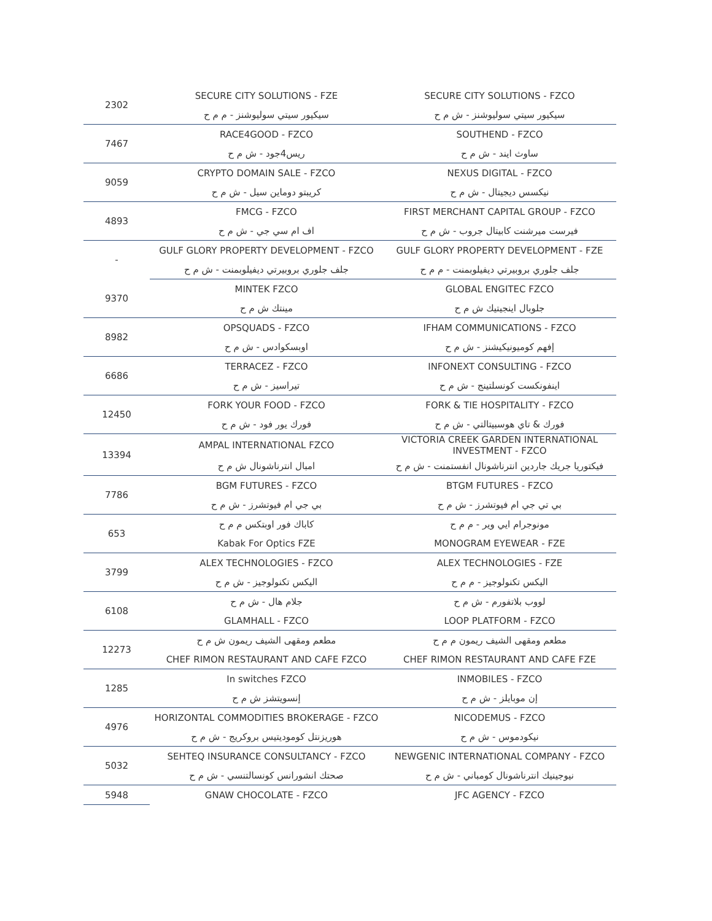| 2302 | SECURE CITY SOLUTIONS - FZE | SECURE CITY SOLUTIONS - FZCO |
| | سيكيور سيتي سوليوشنز - م م ح | سيكيور سيتي سوليوشنز - ش م ح |
| 7467 | RACE4GOOD - FZCO | SOUTHEND - FZCO |
| | ريس4جود - ش م ح | ساوث ايند - ش م ح |
| 9059 | CRYPTO DOMAIN SALE - FZCO | NEXUS DIGITAL - FZCO |
| | كريبتو دوماين سيل - ش م ح | نيكسس ديجيتال - ش م ح |
| 4893 | FMCG - FZCO | FIRST MERCHANT CAPITAL GROUP - FZCO |
| | اف ام سي جي - ش م ح | فيرست ميرشنت كابيتال جروب - ش م ح |
| - | GULF GLORY PROPERTY DEVELOPMENT - FZCO | GULF GLORY PROPERTY DEVELOPMENT - FZE |
| | جلف جلوري بروبيرتي ديفيلوبمنت - ش م ح | جلف جلوري بروبيرتي ديفيلوبمنت - م م ح |
| 9370 | MINTEK FZCO | GLOBAL ENGITEC FZCO |
| | مينتك ش م ح | جلوبال اينجيتيك ش م ح |
| 8982 | OPSQUADS - FZCO | IFHAM COMMUNICATIONS - FZCO |
| | اوبسكوادس - ش م ح | إفهم كوميونيكيشنز - ش م ح |
| 6686 | TERRACEZ - FZCO | INFONEXT CONSULTING - FZCO |
| | تيراسيز - ش م ح | اينفونكست كونسلتينج - ش م ح |
| 12450 | FORK YOUR FOOD - FZCO | FORK & TIE HOSPITALITY - FZCO |
| | فورك يور فود - ش م ح | فورك & تاي هوسبيتالتي - ش م ح |
| 13394 | AMPAL INTERNATIONAL FZCO | VICTORIA CREEK GARDEN INTERNATIONAL INVESTMENT - FZCO |
| | امبال انترناشونال ش م ح | فيكتوريا جريك جاردين انترناشونال انفستمنت - ش م ح |
| 7786 | BGM FUTURES - FZCO | BTGM FUTURES - FZCO |
| | بي جي ام فيوتشرز - ش م ح | بي تي جي ام فيوتشرز - ش م ح |
| 653 | كاباك فور اوبتكس م م ح | مونوجرام ايي وير - م م ح |
| | Kabak For Optics FZE | MONOGRAM EYEWEAR - FZE |
| 3799 | ALEX TECHNOLOGIES - FZCO | ALEX TECHNOLOGIES - FZE |
| | اليكس تكنولوجيز - ش م ح | اليكس تكنولوجيز - م م ح |
| 6108 | جلام هال - ش م ح | لووب بلاتفورم - ش م ح |
| | GLAMHALL - FZCO | LOOP PLATFORM - FZCO |
| 12273 | مطعم ومقهى الشيف ريمون ش م ح | مطعم ومقهى الشيف ريمون م م ح |
| | CHEF RIMON RESTAURANT AND CAFE FZCO | CHEF RIMON RESTAURANT AND CAFE FZE |
| 1285 | In switches FZCO | INMOBILES - FZCO |
| | إنسويتشز ش م ح | إن موبايلز - ش م ح |
| 4976 | HORIZONTAL COMMODITIES BROKERAGE - FZCO | NICODEMUS - FZCO |
| | هوريزنتل كوموديتيس بروكريج - ش م ح | نيكودموس - ش م ح |
| 5032 | SEHTEQ INSURANCE CONSULTANCY - FZCO | NEWGENIC INTERNATIONAL COMPANY - FZCO |
| | صحتك انشورانس كونسالتنسي - ش م ح | نيوجينيك انترناشونال كومباني - ش م ح |
| 5948 | GNAW CHOCOLATE - FZCO | JFC AGENCY - FZCO |